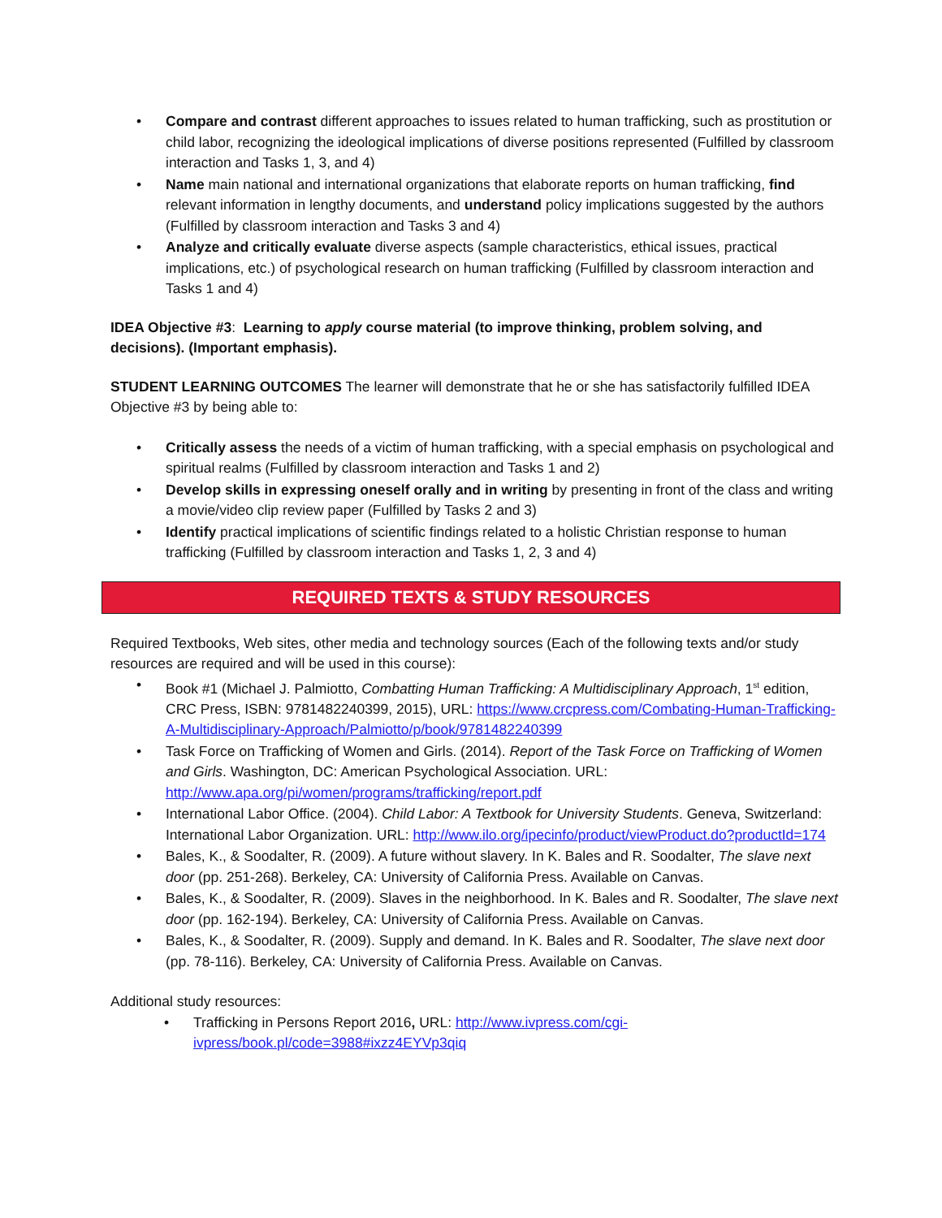• Compare and contrast different approaches to issues related to human trafficking, such as prostitution or child labor, recognizing the ideological implications of diverse positions represented (Fulfilled by classroom interaction and Tasks 1, 3, and 4)
• Name main national and international organizations that elaborate reports on human trafficking, find relevant information in lengthy documents, and understand policy implications suggested by the authors (Fulfilled by classroom interaction and Tasks 3 and 4)
• Analyze and critically evaluate diverse aspects (sample characteristics, ethical issues, practical implications, etc.) of psychological research on human trafficking (Fulfilled by classroom interaction and Tasks 1 and 4)
IDEA Objective #3: Learning to apply course material (to improve thinking, problem solving, and decisions). (Important emphasis).
STUDENT LEARNING OUTCOMES The learner will demonstrate that he or she has satisfactorily fulfilled IDEA Objective #3 by being able to:
• Critically assess the needs of a victim of human trafficking, with a special emphasis on psychological and spiritual realms (Fulfilled by classroom interaction and Tasks 1 and 2)
• Develop skills in expressing oneself orally and in writing by presenting in front of the class and writing a movie/video clip review paper (Fulfilled by Tasks 2 and 3)
• Identify practical implications of scientific findings related to a holistic Christian response to human trafficking (Fulfilled by classroom interaction and Tasks 1, 2, 3 and 4)
REQUIRED TEXTS & STUDY RESOURCES
Required Textbooks, Web sites, other media and technology sources (Each of the following texts and/or study resources are required and will be used in this course):
• Book #1 (Michael J. Palmiotto, Combatting Human Trafficking: A Multidisciplinary Approach, 1<sup>st</sup> edition, CRC Press, ISBN: 9781482240399, 2015), URL: https://www.crcpress.com/Combating-Human-Trafficking-A-Multidisciplinary-Approach/Palmiotto/p/book/9781482240399
• Task Force on Trafficking of Women and Girls. (2014). Report of the Task Force on Trafficking of Women and Girls. Washington, DC: American Psychological Association. URL: http://www.apa.org/pi/women/programs/trafficking/report.pdf
• International Labor Office. (2004). Child Labor: A Textbook for University Students. Geneva, Switzerland: International Labor Organization. URL: http://www.ilo.org/ipecinfo/product/viewProduct.do?productId=174
• Bales, K., & Soodalter, R. (2009). A future without slavery. In K. Bales and R. Soodalter, The slave next door (pp. 251-268). Berkeley, CA: University of California Press. Available on Canvas.
• Bales, K., & Soodalter, R. (2009). Slaves in the neighborhood. In K. Bales and R. Soodalter, The slave next door (pp. 162-194). Berkeley, CA: University of California Press. Available on Canvas.
• Bales, K., & Soodalter, R. (2009). Supply and demand. In K. Bales and R. Soodalter, The slave next door (pp. 78-116). Berkeley, CA: University of California Press. Available on Canvas.
Additional study resources:
• Trafficking in Persons Report 2016, URL: http://www.ivpress.com/cgi-ivpress/book.pl/code=3988#ixzz4EYVp3qiq